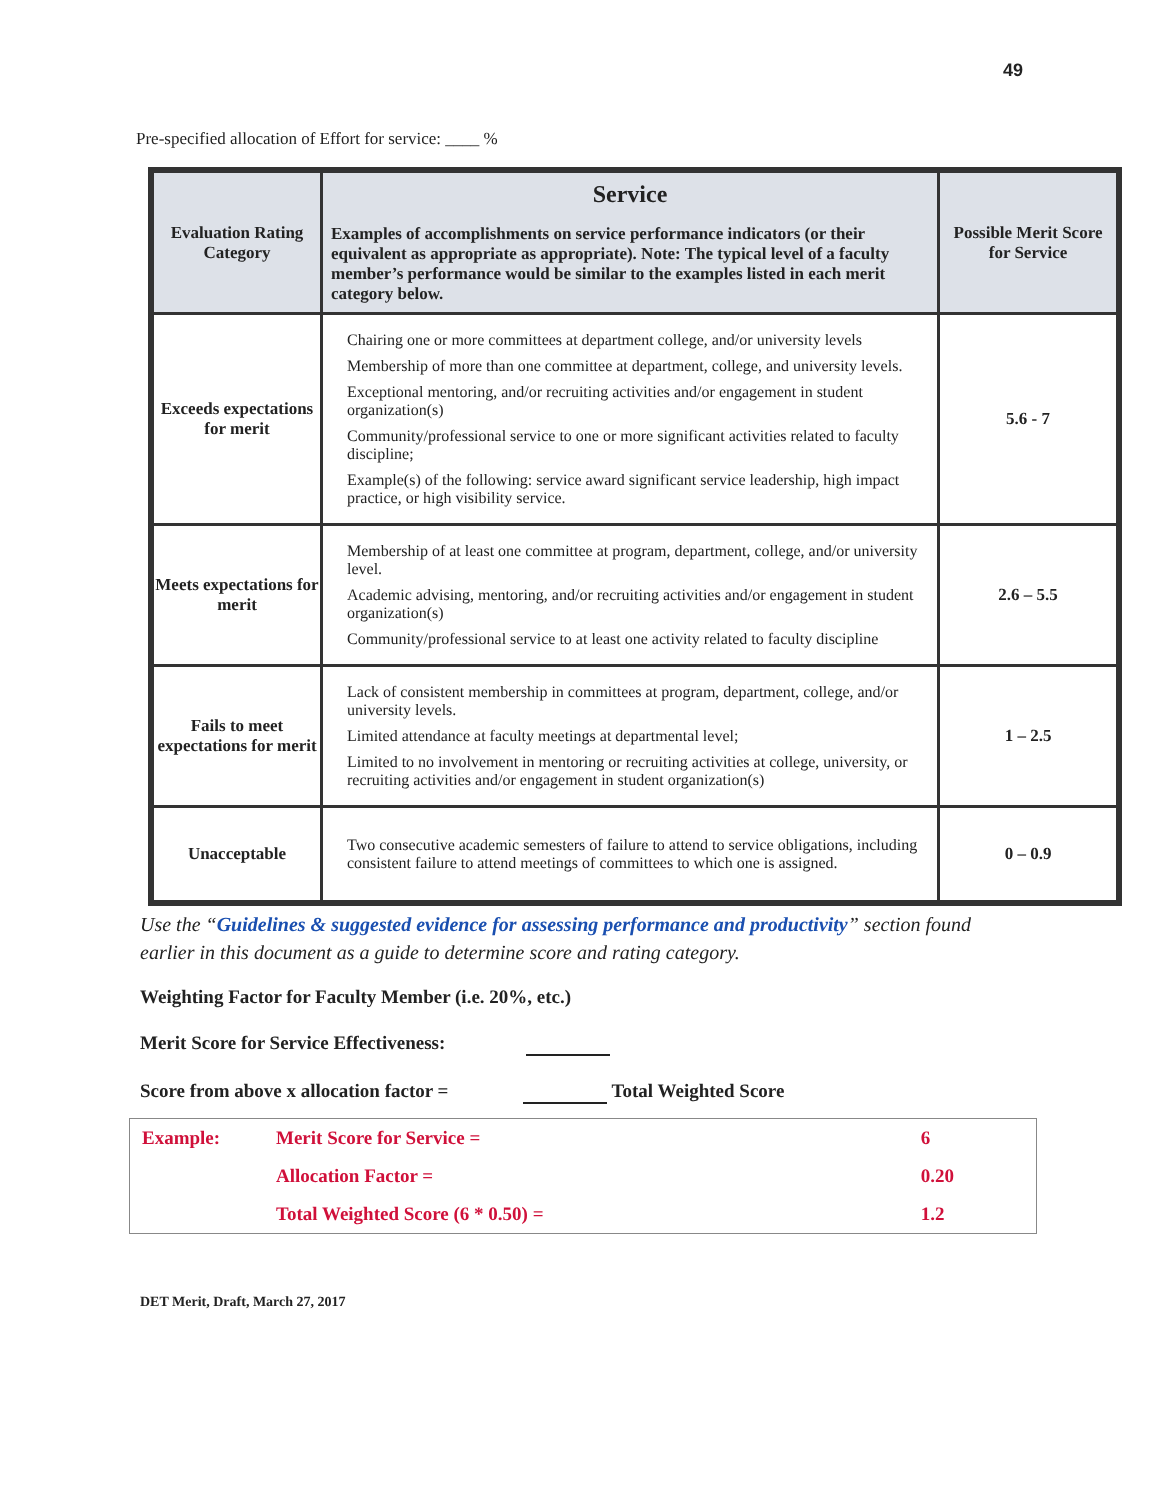49
Pre-specified allocation of Effort for service: ____ %
| Evaluation Rating Category | Service Examples of accomplishments on service performance indicators (or their equivalent as appropriate as appropriate). Note: The typical level of a faculty member’s performance would be similar to the examples listed in each merit category below. | Possible Merit Score for Service |
| --- | --- | --- |
| Exceeds expectations for merit | Chairing one or more committees at department college, and/or university levels Membership of more than one committee at department, college, and university levels. Exceptional mentoring, and/or recruiting activities and/or engagement in student organization(s) Community/professional service to one or more significant activities related to faculty discipline; Example(s) of the following: service award significant service leadership, high impact practice, or high visibility service. | 5.6 - 7 |
| Meets expectations for merit | Membership of at least one committee at program, department, college, and/or university level. Academic advising, mentoring, and/or recruiting activities and/or engagement in student organization(s) Community/professional service to at least one activity related to faculty discipline | 2.6 – 5.5 |
| Fails to meet expectations for merit | Lack of consistent membership in committees at program, department, college, and/or university levels. Limited attendance at faculty meetings at departmental level; Limited to no involvement in mentoring or recruiting activities at college, university, or recruiting activities and/or engagement in student organization(s) | 1 – 2.5 |
| Unacceptable | Two consecutive academic semesters of failure to attend to service obligations, including consistent failure to attend meetings of committees to which one is assigned. | 0 – 0.9 |
Use the “Guidelines & suggested evidence for assessing performance and productivity” section found earlier in this document as a guide to determine score and rating category.
Weighting Factor for Faculty Member (i.e. 20%, etc.)
Merit Score for Service Effectiveness:
Score from above x allocation factor = Total Weighted Score
| Example: | Merit Score for Service = | 6 |
| | Allocation Factor = | 0.20 |
| | Total Weighted Score (6 * 0.50) = | 1.2 |
DET Merit, Draft, March 27, 2017